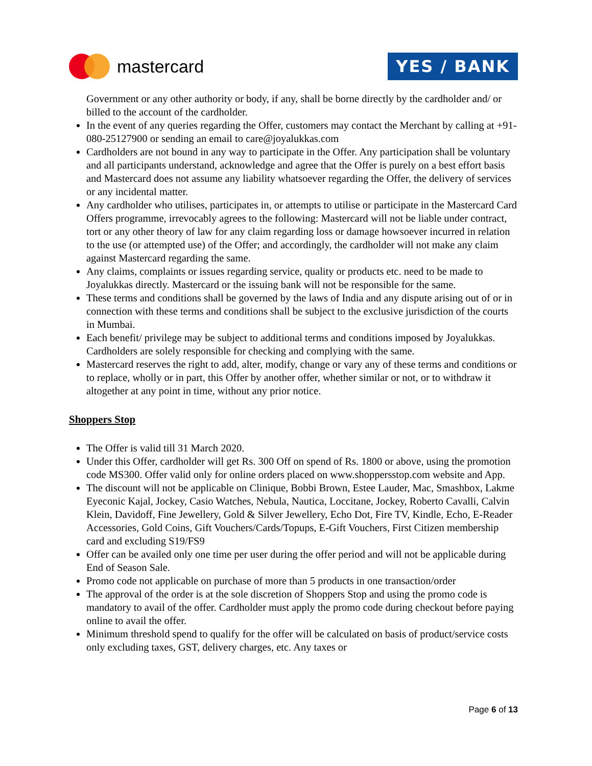mastercard
YES / BANK
Government or any other authority or body, if any, shall be borne directly by the cardholder and/ or billed to the account of the cardholder.
In the event of any queries regarding the Offer, customers may contact the Merchant by calling at +91-080-25127900 or sending an email to care@joyalukkas.com
Cardholders are not bound in any way to participate in the Offer. Any participation shall be voluntary and all participants understand, acknowledge and agree that the Offer is purely on a best effort basis and Mastercard does not assume any liability whatsoever regarding the Offer, the delivery of services or any incidental matter.
Any cardholder who utilises, participates in, or attempts to utilise or participate in the Mastercard Card Offers programme, irrevocably agrees to the following: Mastercard will not be liable under contract, tort or any other theory of law for any claim regarding loss or damage howsoever incurred in relation to the use (or attempted use) of the Offer; and accordingly, the cardholder will not make any claim against Mastercard regarding the same.
Any claims, complaints or issues regarding service, quality or products etc. need to be made to Joyalukkas directly. Mastercard or the issuing bank will not be responsible for the same.
These terms and conditions shall be governed by the laws of India and any dispute arising out of or in connection with these terms and conditions shall be subject to the exclusive jurisdiction of the courts in Mumbai.
Each benefit/ privilege may be subject to additional terms and conditions imposed by Joyalukkas. Cardholders are solely responsible for checking and complying with the same.
Mastercard reserves the right to add, alter, modify, change or vary any of these terms and conditions or to replace, wholly or in part, this Offer by another offer, whether similar or not, or to withdraw it altogether at any point in time, without any prior notice.
Shoppers Stop
The Offer is valid till 31 March 2020.
Under this Offer, cardholder will get Rs. 300 Off on spend of Rs. 1800 or above, using the promotion code MS300. Offer valid only for online orders placed on www.shoppersstop.com website and App.
The discount will not be applicable on Clinique, Bobbi Brown, Estee Lauder, Mac, Smashbox, Lakme Eyeconic Kajal, Jockey, Casio Watches, Nebula, Nautica, Loccitane, Jockey, Roberto Cavalli, Calvin Klein, Davidoff, Fine Jewellery, Gold & Silver Jewellery, Echo Dot, Fire TV, Kindle, Echo, E-Reader Accessories, Gold Coins, Gift Vouchers/Cards/Topups, E-Gift Vouchers, First Citizen membership card and excluding S19/FS9
Offer can be availed only one time per user during the offer period and will not be applicable during End of Season Sale.
Promo code not applicable on purchase of more than 5 products in one transaction/order
The approval of the order is at the sole discretion of Shoppers Stop and using the promo code is mandatory to avail of the offer. Cardholder must apply the promo code during checkout before paying online to avail the offer.
Minimum threshold spend to qualify for the offer will be calculated on basis of product/service costs only excluding taxes, GST, delivery charges, etc. Any taxes or
Page 6 of 13